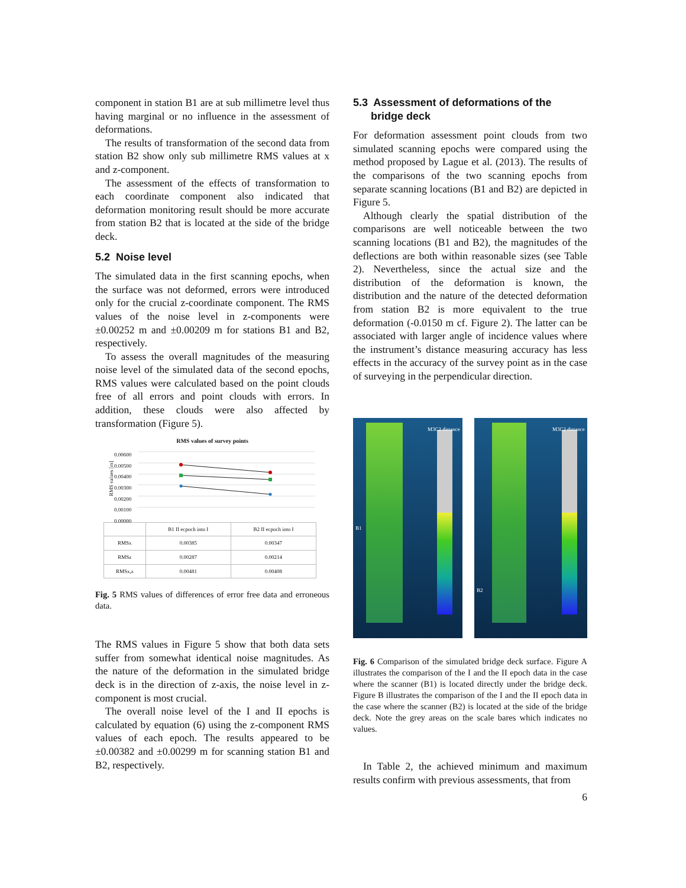component in station B1 are at sub millimetre level thus having marginal or no influence in the assessment of deformations.
The results of transformation of the second data from station B2 show only sub millimetre RMS values at x and z-component.
The assessment of the effects of transformation to each coordinate component also indicated that deformation monitoring result should be more accurate from station B2 that is located at the side of the bridge deck.
5.2 Noise level
The simulated data in the first scanning epochs, when the surface was not deformed, errors were introduced only for the crucial z-coordinate component. The RMS values of the noise level in z-components were ±0.00252 m and ±0.00209 m for stations B1 and B2, respectively.
To assess the overall magnitudes of the measuring noise level of the simulated data of the second epochs, RMS values were calculated based on the point clouds free of all errors and point clouds with errors. In addition, these clouds were also affected by transformation (Figure 5).
RMS values of survey points
RMS values [m]
0.00600
0.00500
0.00400
0.00300
0.00200
0.00100
0.00000
| | B1 II ecpoch into I | B2 II ecpoch into I |
| --- | --- | --- |
| RMSx | 0.00385 | 0.00347 |
| RMSz | 0.00287 | 0.00214 |
| RMSx,z | 0.00481 | 0.00408 |
Fig. 5 RMS values of differences of error free data and erroneous data.
The RMS values in Figure 5 show that both data sets suffer from somewhat identical noise magnitudes. As the nature of the deformation in the simulated bridge deck is in the direction of z-axis, the noise level in z-component is most crucial.
The overall noise level of the I and II epochs is calculated by equation (6) using the z-component RMS values of each epoch. The results appeared to be ±0.00382 and ±0.00299 m for scanning station B1 and B2, respectively.
5.3 Assessment of deformations of the
bridge deck
For deformation assessment point clouds from two simulated scanning epochs were compared using the method proposed by Lague et al. (2013). The results of the comparisons of the two scanning epochs from separate scanning locations (B1 and B2) are depicted in Figure 5.
Although clearly the spatial distribution of the comparisons are well noticeable between the two scanning locations (B1 and B2), the magnitudes of the deflections are both within reasonable sizes (see Table 2). Nevertheless, since the actual size and the distribution of the deformation is known, the distribution and the nature of the detected deformation from station B2 is more equivalent to the true deformation (-0.0150 m cf. Figure 2). The latter can be associated with larger angle of incidence values where the instrument’s distance measuring accuracy has less effects in the accuracy of the survey point as in the case of surveying in the perpendicular direction.
B1
M3C2 distance
B2
M3C2 distance
Fig. 6 Comparison of the simulated bridge deck surface. Figure A illustrates the comparison of the I and the II epoch data in the case where the scanner (B1) is located directly under the bridge deck. Figure B illustrates the comparison of the I and the II epoch data in the case where the scanner (B2) is located at the side of the bridge deck. Note the grey areas on the scale bares which indicates no values.
In Table 2, the achieved minimum and maximum results confirm with previous assessments, that from
6